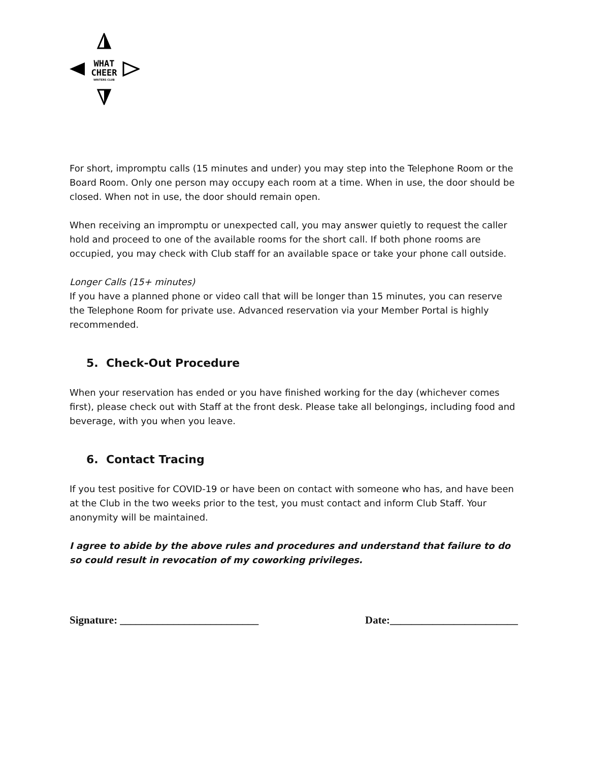WHAT
CHEER
WRITERS CLUB
For short, impromptu calls (15 minutes and under) you may step into the Telephone Room or the Board Room. Only one person may occupy each room at a time. When in use, the door should be closed. When not in use, the door should remain open.
When receiving an impromptu or unexpected call, you may answer quietly to request the caller hold and proceed to one of the available rooms for the short call. If both phone rooms are occupied, you may check with Club staff for an available space or take your phone call outside.
Longer Calls (15+ minutes)
If you have a planned phone or video call that will be longer than 15 minutes, you can reserve the Telephone Room for private use. Advanced reservation via your Member Portal is highly recommended.
5. Check-Out Procedure
When your reservation has ended or you have finished working for the day (whichever comes first), please check out with Staff at the front desk. Please take all belongings, including food and beverage, with you when you leave.
6. Contact Tracing
If you test positive for COVID-19 or have been on contact with someone who has, and have been at the Club in the two weeks prior to the test, you must contact and inform Club Staff. Your anonymity will be maintained.
I agree to abide by the above rules and procedures and understand that failure to do so could result in revocation of my coworking privileges.
Signature: __________________________ Date:________________________